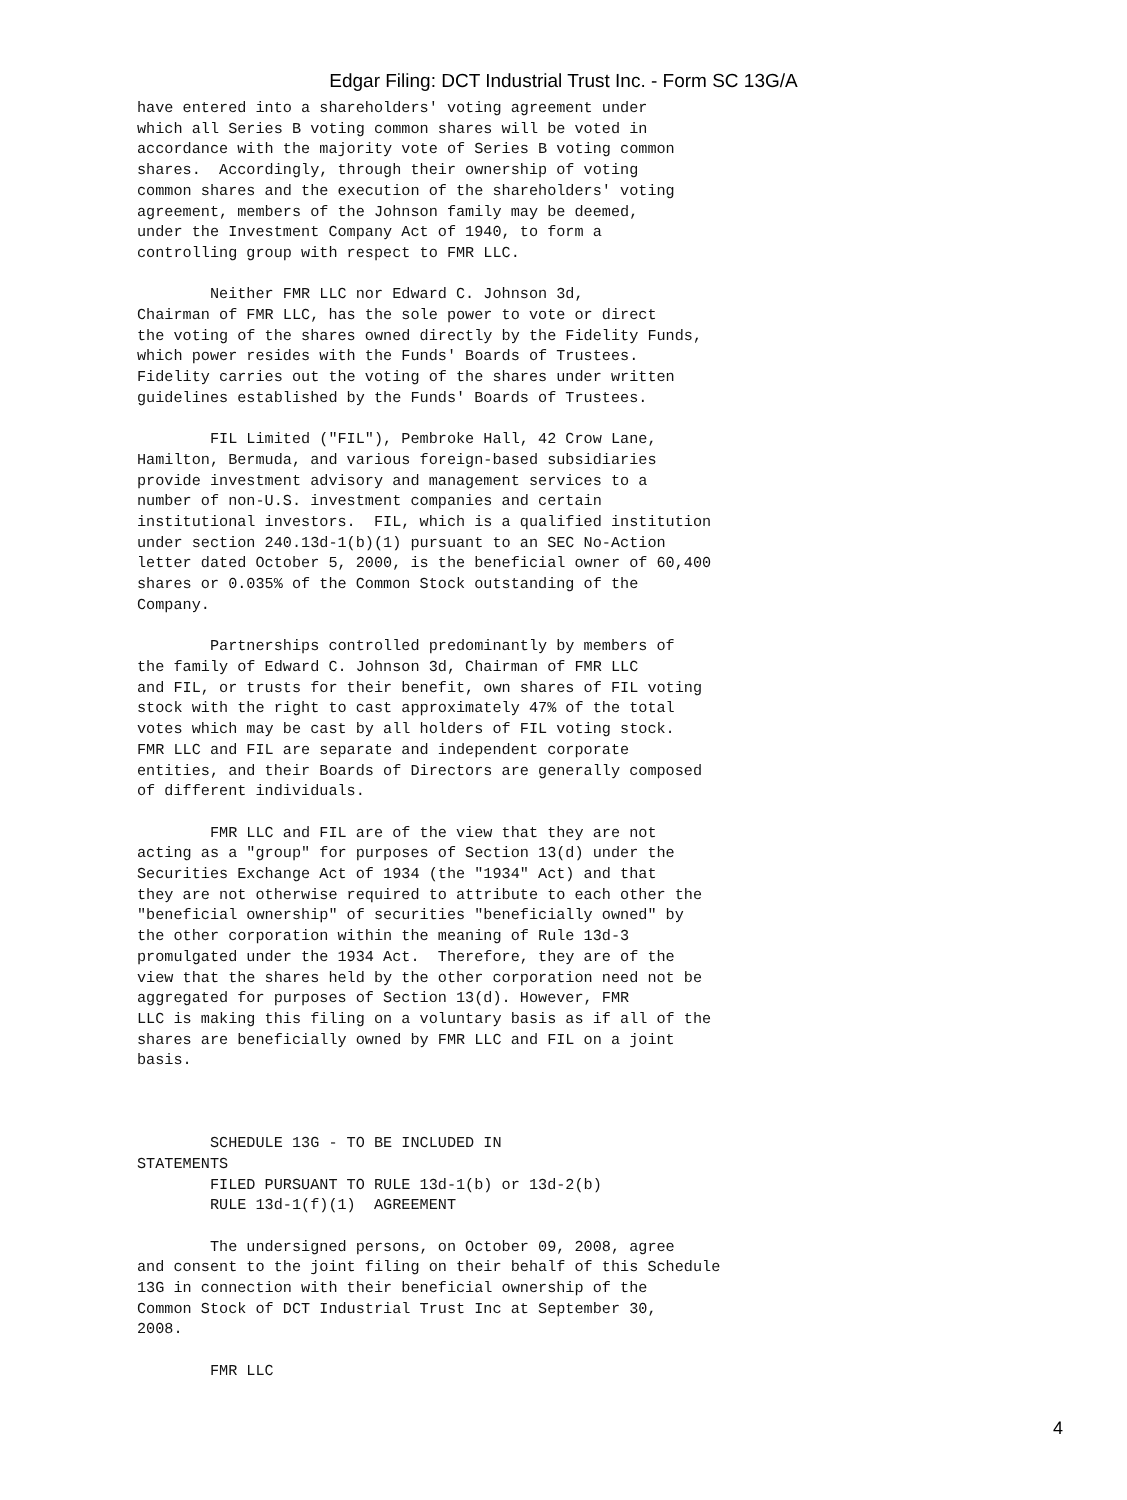Edgar Filing: DCT Industrial Trust Inc. - Form SC 13G/A
have entered into a shareholders' voting agreement under
which all Series B voting common shares will be voted in
accordance with the majority vote of Series B voting common
shares.  Accordingly, through their ownership of voting
common shares and the execution of the shareholders' voting
agreement, members of the Johnson family may be deemed,
under the Investment Company Act of 1940, to form a
controlling group with respect to FMR LLC.

        Neither FMR LLC nor Edward C. Johnson 3d,
Chairman of FMR LLC, has the sole power to vote or direct
the voting of the shares owned directly by the Fidelity Funds,
which power resides with the Funds' Boards of Trustees.
Fidelity carries out the voting of the shares under written
guidelines established by the Funds' Boards of Trustees.

        FIL Limited ("FIL"), Pembroke Hall, 42 Crow Lane,
Hamilton, Bermuda, and various foreign-based subsidiaries
provide investment advisory and management services to a
number of non-U.S. investment companies and certain
institutional investors.  FIL, which is a qualified institution
under section 240.13d-1(b)(1) pursuant to an SEC No-Action
letter dated October 5, 2000, is the beneficial owner of 60,400
shares or 0.035% of the Common Stock outstanding of the
Company.

        Partnerships controlled predominantly by members of
the family of Edward C. Johnson 3d, Chairman of FMR LLC
and FIL, or trusts for their benefit, own shares of FIL voting
stock with the right to cast approximately 47% of the total
votes which may be cast by all holders of FIL voting stock.
FMR LLC and FIL are separate and independent corporate
entities, and their Boards of Directors are generally composed
of different individuals.

        FMR LLC and FIL are of the view that they are not
acting as a "group" for purposes of Section 13(d) under the
Securities Exchange Act of 1934 (the "1934" Act) and that
they are not otherwise required to attribute to each other the
"beneficial ownership" of securities "beneficially owned" by
the other corporation within the meaning of Rule 13d-3
promulgated under the 1934 Act.  Therefore, they are of the
view that the shares held by the other corporation need not be
aggregated for purposes of Section 13(d). However, FMR
LLC is making this filing on a voluntary basis as if all of the
shares are beneficially owned by FMR LLC and FIL on a joint
basis.



        SCHEDULE 13G - TO BE INCLUDED IN
STATEMENTS
        FILED PURSUANT TO RULE 13d-1(b) or 13d-2(b)
        RULE 13d-1(f)(1)  AGREEMENT

        The undersigned persons, on October 09, 2008, agree
and consent to the joint filing on their behalf of this Schedule
13G in connection with their beneficial ownership of the
Common Stock of DCT Industrial Trust Inc at September 30,
2008.

        FMR LLC
4